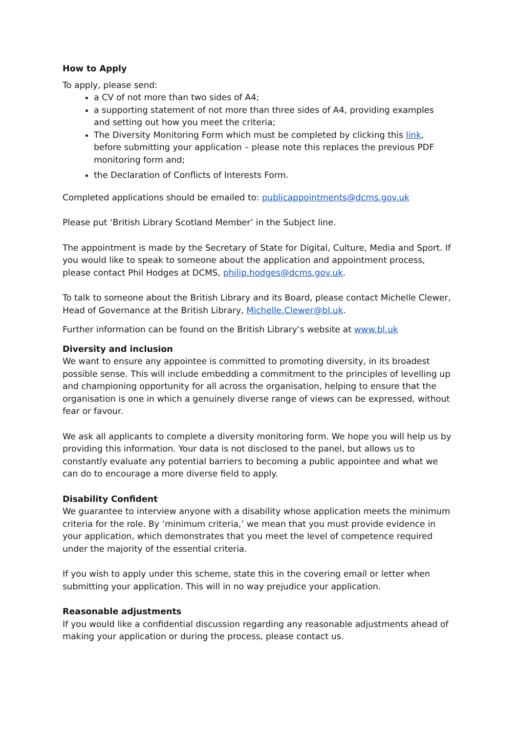How to Apply
To apply, please send:
a CV of not more than two sides of A4;
a supporting statement of not more than three sides of A4, providing examples and setting out how you meet the criteria;
The Diversity Monitoring Form which must be completed by clicking this link, before submitting your application – please note this replaces the previous PDF monitoring form and;
the Declaration of Conflicts of Interests Form.
Completed applications should be emailed to: publicappointments@dcms.gov.uk
Please put ‘British Library Scotland Member’ in the Subject line.
The appointment is made by the Secretary of State for Digital, Culture, Media and Sport. If you would like to speak to someone about the application and appointment process, please contact Phil Hodges at DCMS, philip.hodges@dcms.gov.uk.
To talk to someone about the British Library and its Board, please contact Michelle Clewer, Head of Governance at the British Library, Michelle.Clewer@bl.uk.
Further information can be found on the British Library’s website at www.bl.uk
Diversity and inclusion
We want to ensure any appointee is committed to promoting diversity, in its broadest possible sense. This will include embedding a commitment to the principles of levelling up and championing opportunity for all across the organisation, helping to ensure that the organisation is one in which a genuinely diverse range of views can be expressed, without fear or favour.
We ask all applicants to complete a diversity monitoring form. We hope you will help us by providing this information. Your data is not disclosed to the panel, but allows us to constantly evaluate any potential barriers to becoming a public appointee and what we can do to encourage a more diverse field to apply.
Disability Confident
We guarantee to interview anyone with a disability whose application meets the minimum criteria for the role. By ‘minimum criteria,’ we mean that you must provide evidence in your application, which demonstrates that you meet the level of competence required under the majority of the essential criteria.
If you wish to apply under this scheme, state this in the covering email or letter when submitting your application. This will in no way prejudice your application.
Reasonable adjustments
If you would like a confidential discussion regarding any reasonable adjustments ahead of making your application or during the process, please contact us.